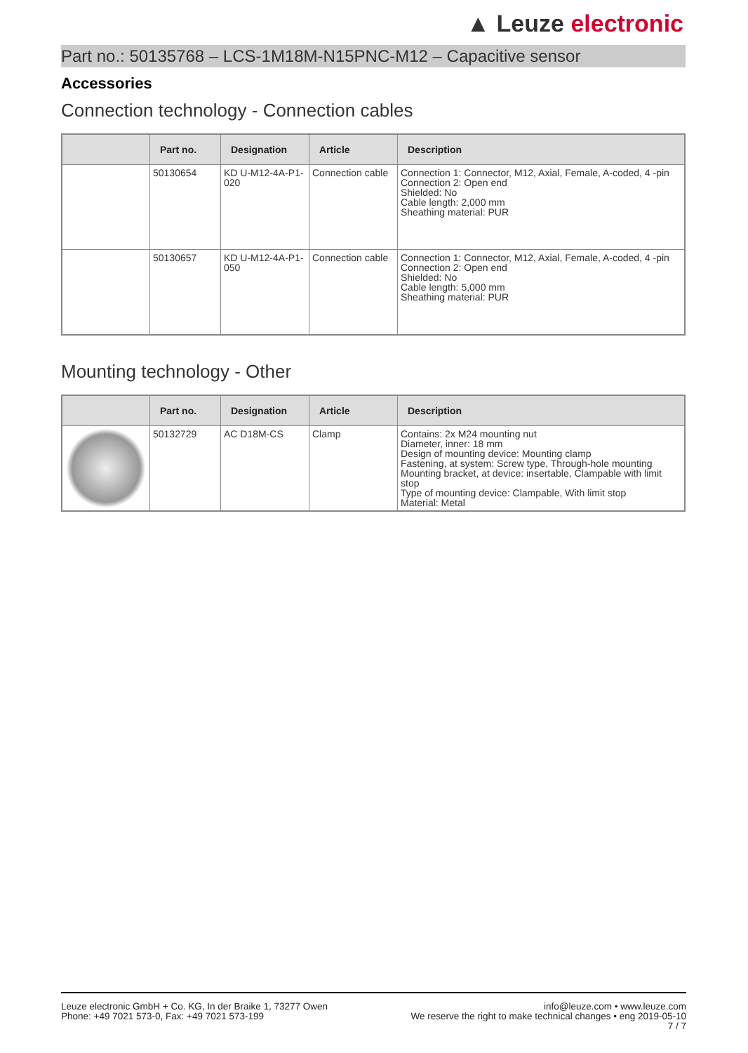▲ Leuze electronic
Part no.: 50135768 – LCS-1M18M-N15PNC-M12 – Capacitive sensor
Accessories
Connection technology - Connection cables
| | Part no. | Designation | Article | Description |
| --- | --- | --- | --- | --- |
| | 50130654 | KD U-M12-4A-P1-020 | Connection cable | Connection 1: Connector, M12, Axial, Female, A-coded, 4 -pin Connection 2: Open end Shielded: No Cable length: 2,000 mm Sheathing material: PUR |
| | 50130657 | KD U-M12-4A-P1-050 | Connection cable | Connection 1: Connector, M12, Axial, Female, A-coded, 4 -pin Connection 2: Open end Shielded: No Cable length: 5,000 mm Sheathing material: PUR |
Mounting technology - Other
| | Part no. | Designation | Article | Description |
| --- | --- | --- | --- | --- |
| | 50132729 | AC D18M-CS | Clamp | Contains: 2x M24 mounting nut Diameter, inner: 18 mm Design of mounting device: Mounting clamp Fastening, at system: Screw type, Through-hole mounting Mounting bracket, at device: insertable, Clampable with limit stop Type of mounting device: Clampable, With limit stop Material: Metal |
Leuze electronic GmbH + Co. KG, In der Braike 1, 73277 Owen
Phone: +49 7021 573-0, Fax: +49 7021 573-199
info@leuze.com • www.leuze.com
We reserve the right to make technical changes • eng 2019-05-10
7 / 7